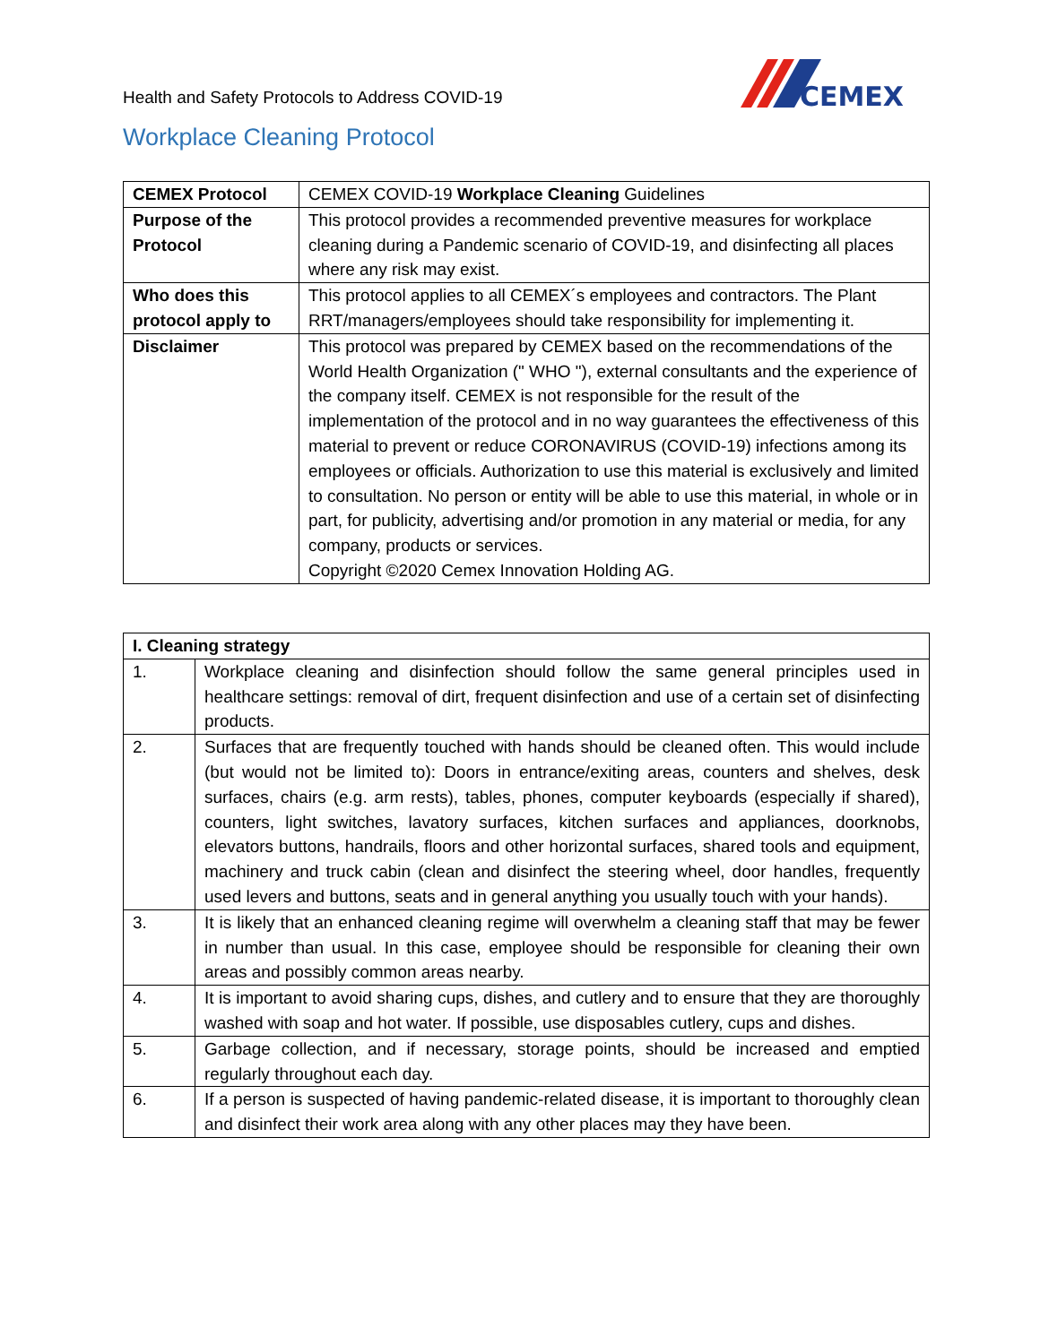Health and Safety Protocols to Address COVID-19
CEMEX
Workplace Cleaning Protocol
| CEMEX Protocol | CEMEX COVID-19 Workplace Cleaning Guidelines |
| Purpose of the Protocol | This protocol provides a recommended preventive measures for workplace cleaning during a Pandemic scenario of COVID-19, and disinfecting all places where any risk may exist. |
| Who does this protocol apply to | This protocol applies to all CEMEX´s employees and contractors. The Plant RRT/managers/employees should take responsibility for implementing it. |
| Disclaimer | This protocol was prepared by CEMEX based on the recommendations of the World Health Organization (" WHO "), external consultants and the experience of the company itself. CEMEX is not responsible for the result of the implementation of the protocol and in no way guarantees the effectiveness of this material to prevent or reduce CORONAVIRUS (COVID-19) infections among its employees or officials. Authorization to use this material is exclusively and limited to consultation. No person or entity will be able to use this material, in whole or in part, for publicity, advertising and/or promotion in any material or media, for any company, products or services. Copyright ©2020 Cemex Innovation Holding AG. |
| I. Cleaning strategy | |
| --- | --- |
| 1. | Workplace cleaning and disinfection should follow the same general principles used in healthcare settings: removal of dirt, frequent disinfection and use of a certain set of disinfecting products. |
| 2. | Surfaces that are frequently touched with hands should be cleaned often. This would include (but would not be limited to): Doors in entrance/exiting areas, counters and shelves, desk surfaces, chairs (e.g. arm rests), tables, phones, computer keyboards (especially if shared), counters, light switches, lavatory surfaces, kitchen surfaces and appliances, doorknobs, elevators buttons, handrails, floors and other horizontal surfaces, shared tools and equipment, machinery and truck cabin (clean and disinfect the steering wheel, door handles, frequently used levers and buttons, seats and in general anything you usually touch with your hands). |
| 3. | It is likely that an enhanced cleaning regime will overwhelm a cleaning staff that may be fewer in number than usual. In this case, employee should be responsible for cleaning their own areas and possibly common areas nearby. |
| 4. | It is important to avoid sharing cups, dishes, and cutlery and to ensure that they are thoroughly washed with soap and hot water. If possible, use disposables cutlery, cups and dishes. |
| 5. | Garbage collection, and if necessary, storage points, should be increased and emptied regularly throughout each day. |
| 6. | If a person is suspected of having pandemic-related disease, it is important to thoroughly clean and disinfect their work area along with any other places may they have been. |